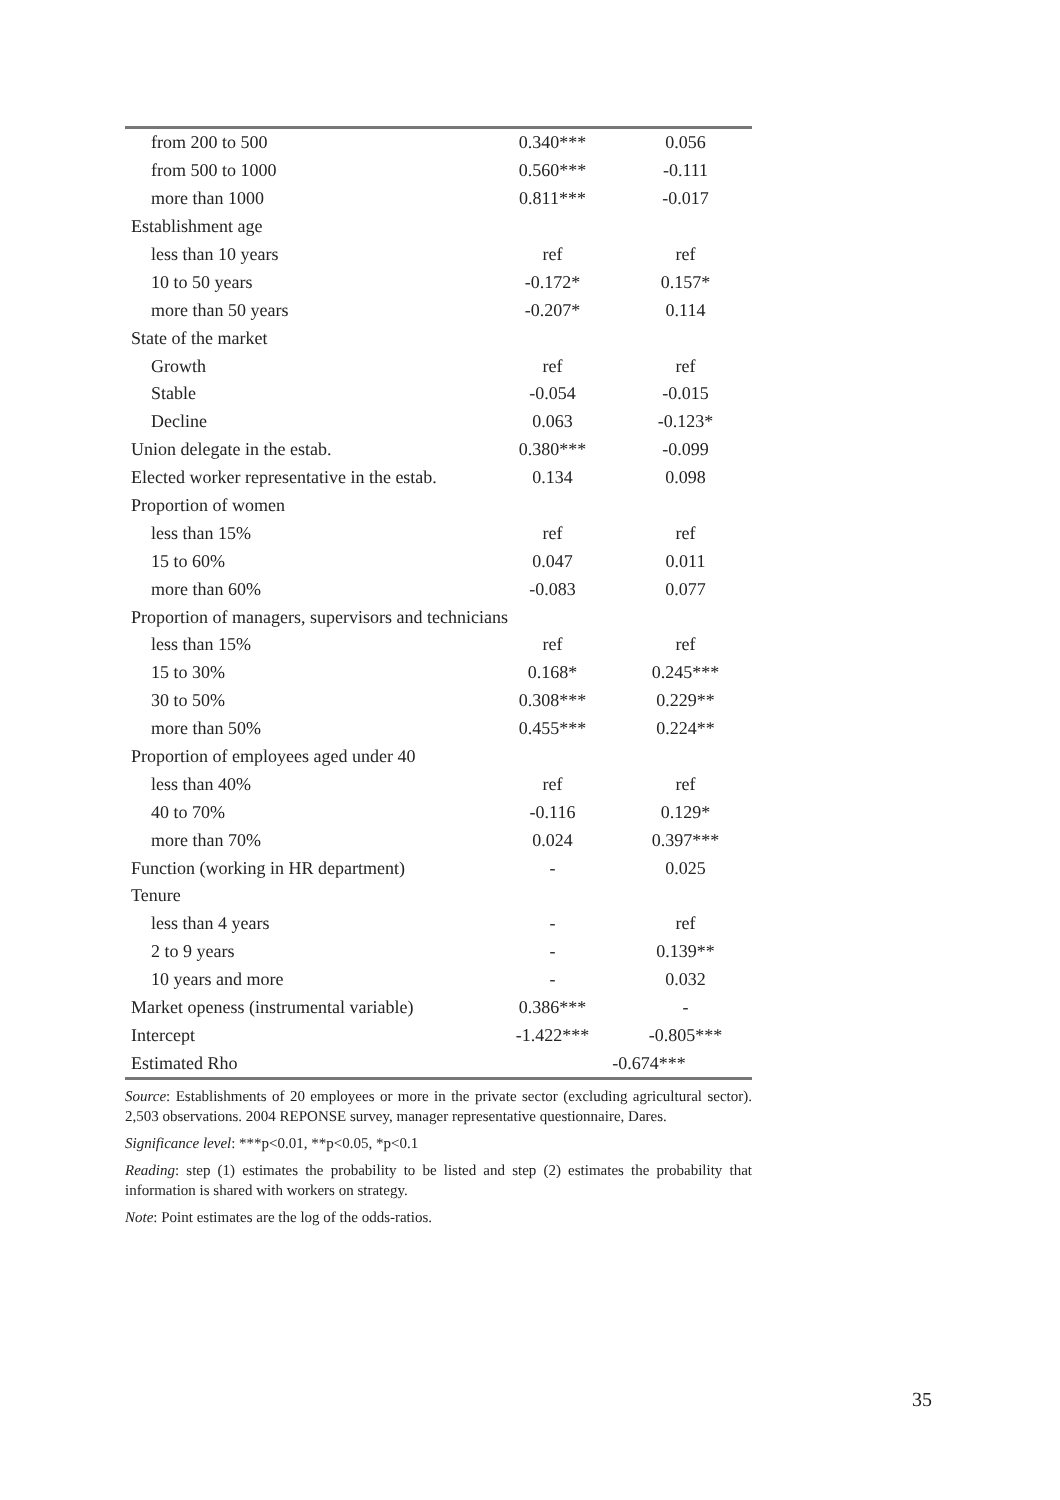| from 200 to 500 | 0.340*** | 0.056 |
| from 500 to 1000 | 0.560*** | -0.111 |
| more than 1000 | 0.811*** | -0.017 |
| Establishment age | | |
| less than 10 years | ref | ref |
| 10 to 50 years | -0.172* | 0.157* |
| more than 50 years | -0.207* | 0.114 |
| State of the market | | |
| Growth | ref | ref |
| Stable | -0.054 | -0.015 |
| Decline | 0.063 | -0.123* |
| Union delegate in the estab. | 0.380*** | -0.099 |
| Elected worker representative in the estab. | 0.134 | 0.098 |
| Proportion of women | | |
| less than 15% | ref | ref |
| 15 to 60% | 0.047 | 0.011 |
| more than 60% | -0.083 | 0.077 |
| Proportion of managers, supervisors and technicians | | |
| less than 15% | ref | ref |
| 15 to 30% | 0.168* | 0.245*** |
| 30 to 50% | 0.308*** | 0.229** |
| more than 50% | 0.455*** | 0.224** |
| Proportion of employees aged under 40 | | |
| less than 40% | ref | ref |
| 40 to 70% | -0.116 | 0.129* |
| more than 70% | 0.024 | 0.397*** |
| Function (working in HR department) | - | 0.025 |
| Tenure | | |
| less than 4 years | - | ref |
| 2 to 9 years | - | 0.139** |
| 10 years and more | - | 0.032 |
| Market openess (instrumental variable) | 0.386*** | - |
| Intercept | -1.422*** | -0.805*** |
| Estimated Rho | -0.674*** | |
Source: Establishments of 20 employees or more in the private sector (excluding agricultural sector). 2,503 observations. 2004 REPONSE survey, manager representative questionnaire, Dares.
Significance level: ***p<0.01, **p<0.05, *p<0.1
Reading: step (1) estimates the probability to be listed and step (2) estimates the probability that information is shared with workers on strategy.
Note: Point estimates are the log of the odds-ratios.
35